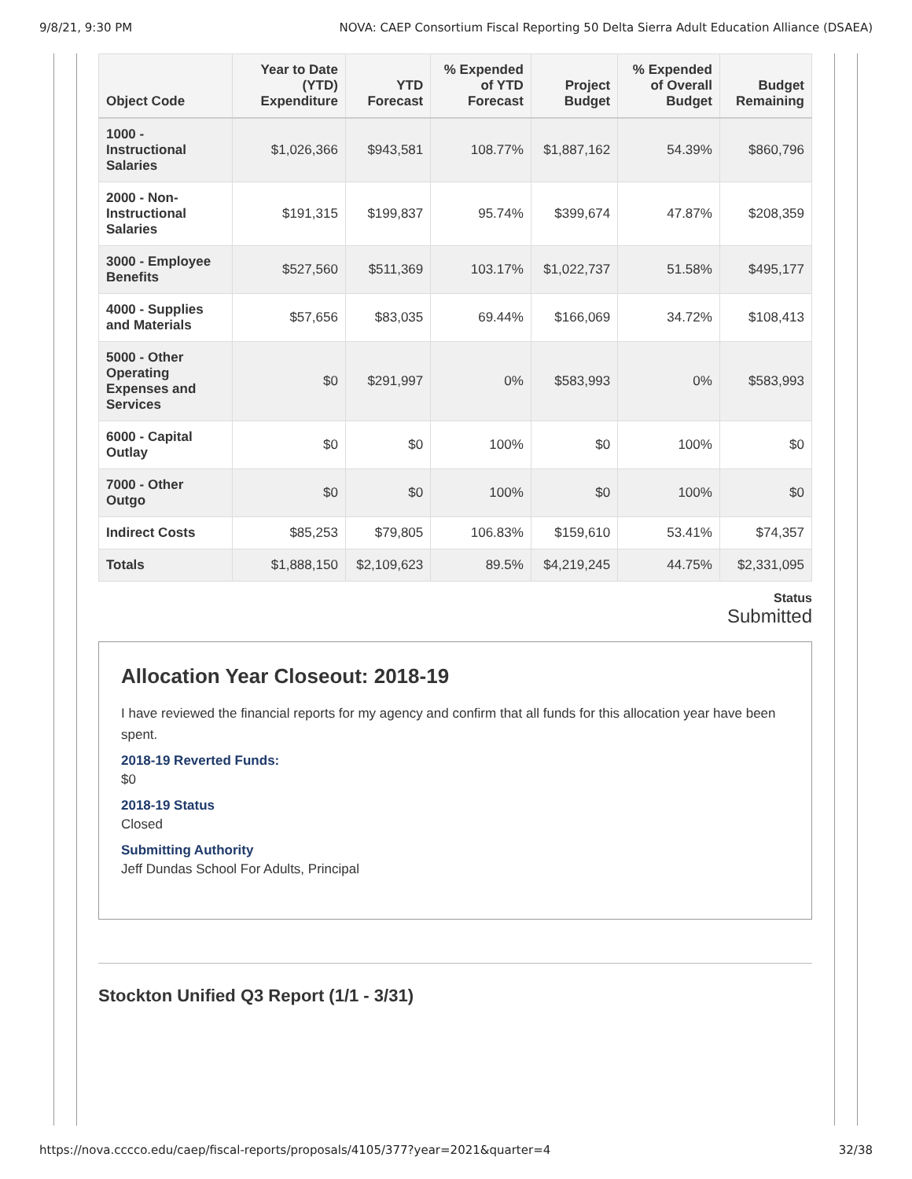9/8/21, 9:30 PM NOVA: CAEP Consortium Fiscal Reporting 50 Delta Sierra Adult Education Alliance (DSAEA)
| Object Code | Year to Date (YTD) Expenditure | YTD Forecast | % Expended of YTD Forecast | Project Budget | % Expended of Overall Budget | Budget Remaining |
| --- | --- | --- | --- | --- | --- | --- |
| 1000 - Instructional Salaries | $1,026,366 | $943,581 | 108.77% | $1,887,162 | 54.39% | $860,796 |
| 2000 - Non-Instructional Salaries | $191,315 | $199,837 | 95.74% | $399,674 | 47.87% | $208,359 |
| 3000 - Employee Benefits | $527,560 | $511,369 | 103.17% | $1,022,737 | 51.58% | $495,177 |
| 4000 - Supplies and Materials | $57,656 | $83,035 | 69.44% | $166,069 | 34.72% | $108,413 |
| 5000 - Other Operating Expenses and Services | $0 | $291,997 | 0% | $583,993 | 0% | $583,993 |
| 6000 - Capital Outlay | $0 | $0 | 100% | $0 | 100% | $0 |
| 7000 - Other Outgo | $0 | $0 | 100% | $0 | 100% | $0 |
| Indirect Costs | $85,253 | $79,805 | 106.83% | $159,610 | 53.41% | $74,357 |
| Totals | $1,888,150 | $2,109,623 | 89.5% | $4,219,245 | 44.75% | $2,331,095 |
Status
Submitted
Allocation Year Closeout: 2018-19
I have reviewed the financial reports for my agency and confirm that all funds for this allocation year have been spent.
2018-19 Reverted Funds:
$0
2018-19 Status
Closed
Submitting Authority
Jeff Dundas School For Adults, Principal
Stockton Unified Q3 Report (1/1 - 3/31)
https://nova.cccco.edu/caep/fiscal-reports/proposals/4105/377?year=2021&quarter=4 32/38